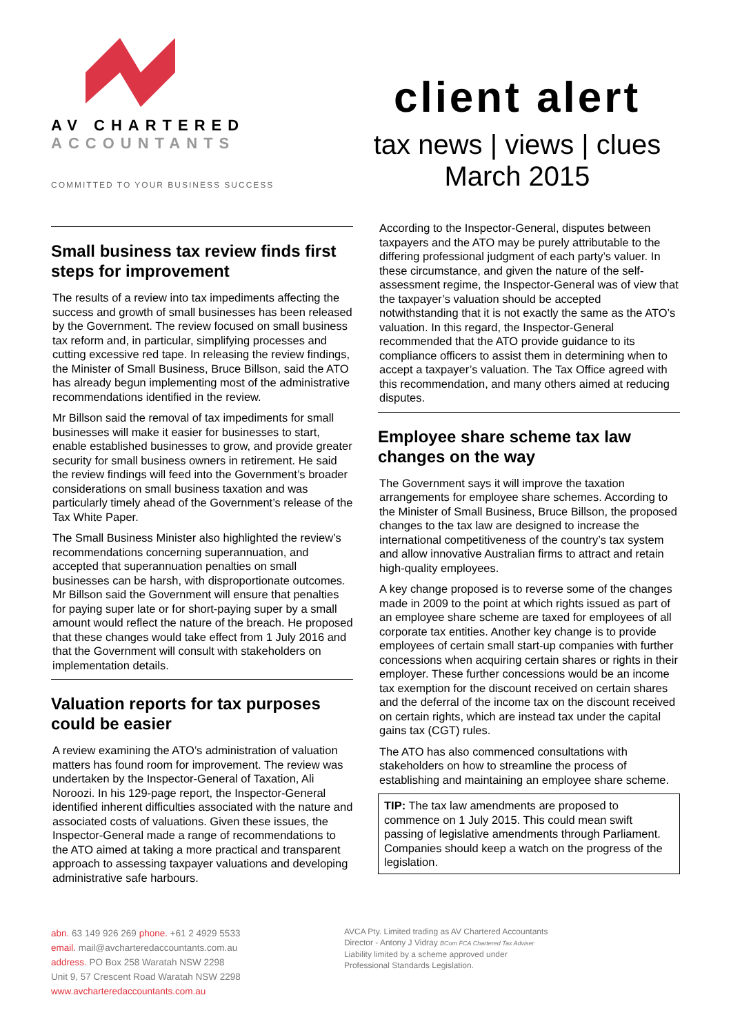AV CHARTERED
ACCOUNTANTS
COMMITTED TO YOUR BUSINESS SUCCESS
client alert
tax news | views | clues
March 2015
Small business tax review finds first steps for improvement
The results of a review into tax impediments affecting the success and growth of small businesses has been released by the Government. The review focused on small business tax reform and, in particular, simplifying processes and cutting excessive red tape. In releasing the review findings, the Minister of Small Business, Bruce Billson, said the ATO has already begun implementing most of the administrative recommendations identified in the review.
Mr Billson said the removal of tax impediments for small businesses will make it easier for businesses to start, enable established businesses to grow, and provide greater security for small business owners in retirement. He said the review findings will feed into the Government’s broader considerations on small business taxation and was particularly timely ahead of the Government’s release of the Tax White Paper.
The Small Business Minister also highlighted the review’s recommendations concerning superannuation, and accepted that superannuation penalties on small businesses can be harsh, with disproportionate outcomes. Mr Billson said the Government will ensure that penalties for paying super late or for short-paying super by a small amount would reflect the nature of the breach. He proposed that these changes would take effect from 1 July 2016 and that the Government will consult with stakeholders on implementation details.
Valuation reports for tax purposes could be easier
A review examining the ATO’s administration of valuation matters has found room for improvement. The review was undertaken by the Inspector-General of Taxation, Ali Noroozi. In his 129-page report, the Inspector-General identified inherent difficulties associated with the nature and associated costs of valuations. Given these issues, the Inspector-General made a range of recommendations to the ATO aimed at taking a more practical and transparent approach to assessing taxpayer valuations and developing administrative safe harbours.
According to the Inspector-General, disputes between taxpayers and the ATO may be purely attributable to the differing professional judgment of each party’s valuer. In these circumstance, and given the nature of the self-assessment regime, the Inspector-General was of view that the taxpayer’s valuation should be accepted notwithstanding that it is not exactly the same as the ATO’s valuation. In this regard, the Inspector-General recommended that the ATO provide guidance to its compliance officers to assist them in determining when to accept a taxpayer’s valuation. The Tax Office agreed with this recommendation, and many others aimed at reducing disputes.
Employee share scheme tax law changes on the way
The Government says it will improve the taxation arrangements for employee share schemes. According to the Minister of Small Business, Bruce Billson, the proposed changes to the tax law are designed to increase the international competitiveness of the country’s tax system and allow innovative Australian firms to attract and retain high-quality employees.
A key change proposed is to reverse some of the changes made in 2009 to the point at which rights issued as part of an employee share scheme are taxed for employees of all corporate tax entities. Another key change is to provide employees of certain small start-up companies with further concessions when acquiring certain shares or rights in their employer. These further concessions would be an income tax exemption for the discount received on certain shares and the deferral of the income tax on the discount received on certain rights, which are instead tax under the capital gains tax (CGT) rules.
The ATO has also commenced consultations with stakeholders on how to streamline the process of establishing and maintaining an employee share scheme.
TIP: The tax law amendments are proposed to commence on 1 July 2015. This could mean swift passing of legislative amendments through Parliament. Companies should keep a watch on the progress of the legislation.
abn. 63 149 926 269 phone. +61 2 4929 5533
email. mail@avcharteredaccountants.com.au
address. PO Box 258 Waratah NSW 2298
Unit 9, 57 Crescent Road Waratah NSW 2298
www.avcharteredaccountants.com.au
AVCA Pty. Limited trading as AV Chartered Accountants
Director - Antony J Vidray BCom FCA Chartered Tax Adviser
Liability limited by a scheme approved under
Professional Standards Legislation.